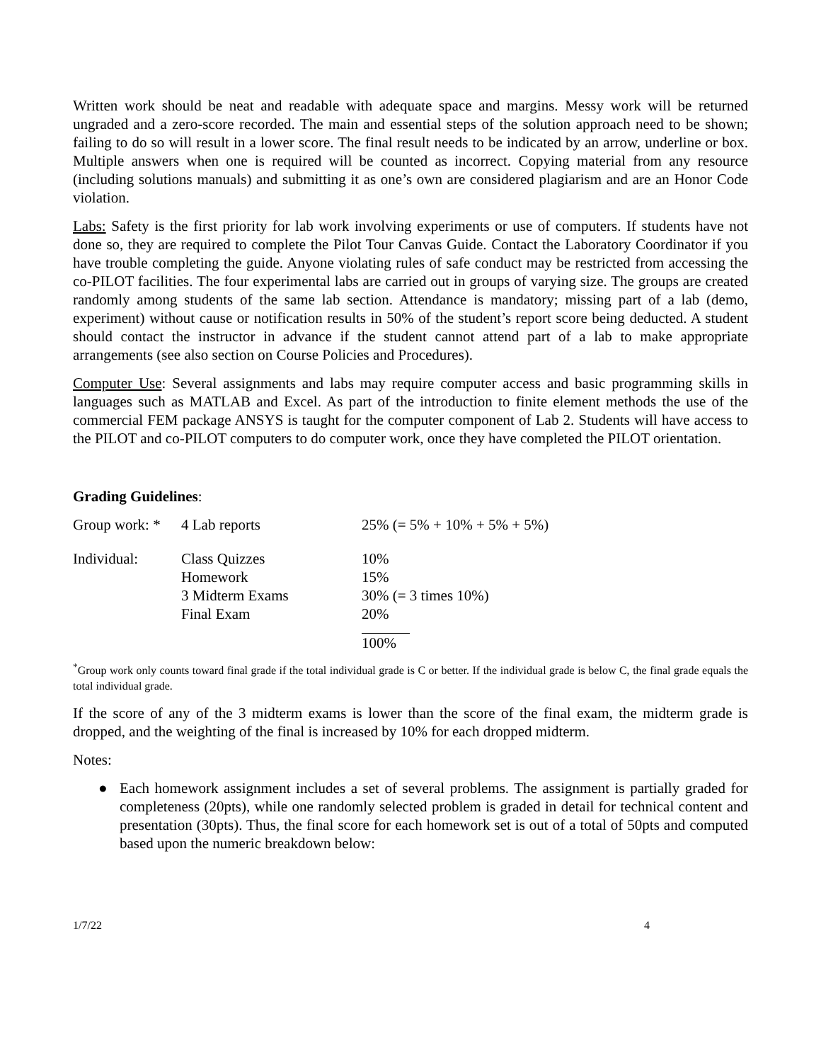Written work should be neat and readable with adequate space and margins. Messy work will be returned ungraded and a zero-score recorded. The main and essential steps of the solution approach need to be shown; failing to do so will result in a lower score. The final result needs to be indicated by an arrow, underline or box. Multiple answers when one is required will be counted as incorrect. Copying material from any resource (including solutions manuals) and submitting it as one’s own are considered plagiarism and are an Honor Code violation.
Labs: Safety is the first priority for lab work involving experiments or use of computers. If students have not done so, they are required to complete the Pilot Tour Canvas Guide. Contact the Laboratory Coordinator if you have trouble completing the guide. Anyone violating rules of safe conduct may be restricted from accessing the co-PILOT facilities. The four experimental labs are carried out in groups of varying size. The groups are created randomly among students of the same lab section. Attendance is mandatory; missing part of a lab (demo, experiment) without cause or notification results in 50% of the student’s report score being deducted. A student should contact the instructor in advance if the student cannot attend part of a lab to make appropriate arrangements (see also section on Course Policies and Procedures).
Computer Use: Several assignments and labs may require computer access and basic programming skills in languages such as MATLAB and Excel. As part of the introduction to finite element methods the use of the commercial FEM package ANSYS is taught for the computer component of Lab 2. Students will have access to the PILOT and co-PILOT computers to do computer work, once they have completed the PILOT orientation.
Grading Guidelines:
| Group work: * | 4 Lab reports | 25% (= 5% + 10% + 5% + 5%) |
| Individual: | Class Quizzes | 10% |
| | Homework | 15% |
| | 3 Midterm Exams | 30% (= 3 times 10%) |
| | Final Exam | 20% |
| | | 100% |
<sup>*</sup> Group work only counts toward final grade if the total individual grade is C or better. If the individual grade is below C, the final grade equals the total individual grade.
If the score of any of the 3 midterm exams is lower than the score of the final exam, the midterm grade is dropped, and the weighting of the final is increased by 10% for each dropped midterm.
Notes:
● Each homework assignment includes a set of several problems. The assignment is partially graded for completeness (20pts), while one randomly selected problem is graded in detail for technical content and presentation (30pts). Thus, the final score for each homework set is out of a total of 50pts and computed based upon the numeric breakdown below:
1/7/22 4